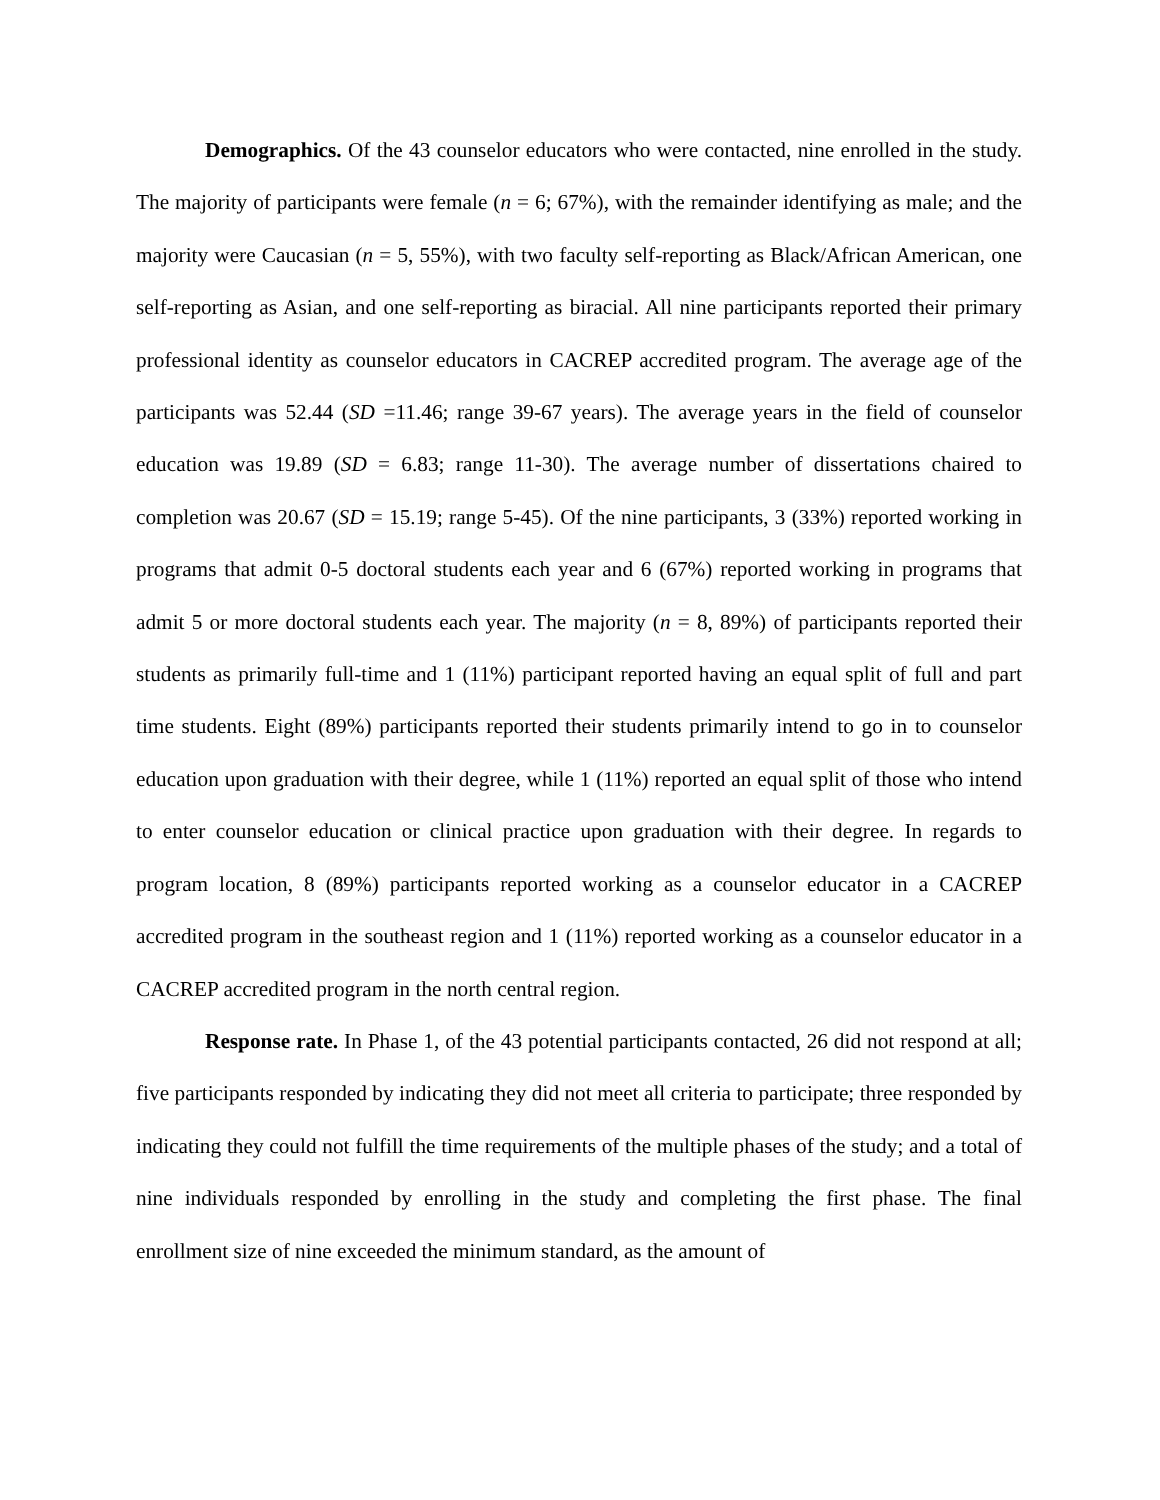Demographics. Of the 43 counselor educators who were contacted, nine enrolled in the study. The majority of participants were female (n = 6; 67%), with the remainder identifying as male; and the majority were Caucasian (n = 5, 55%), with two faculty self-reporting as Black/African American, one self-reporting as Asian, and one self-reporting as biracial. All nine participants reported their primary professional identity as counselor educators in CACREP accredited program. The average age of the participants was 52.44 (SD =11.46; range 39-67 years). The average years in the field of counselor education was 19.89 (SD = 6.83; range 11-30). The average number of dissertations chaired to completion was 20.67 (SD = 15.19; range 5-45). Of the nine participants, 3 (33%) reported working in programs that admit 0-5 doctoral students each year and 6 (67%) reported working in programs that admit 5 or more doctoral students each year. The majority (n = 8, 89%) of participants reported their students as primarily full-time and 1 (11%) participant reported having an equal split of full and part time students. Eight (89%) participants reported their students primarily intend to go in to counselor education upon graduation with their degree, while 1 (11%) reported an equal split of those who intend to enter counselor education or clinical practice upon graduation with their degree. In regards to program location, 8 (89%) participants reported working as a counselor educator in a CACREP accredited program in the southeast region and 1 (11%) reported working as a counselor educator in a CACREP accredited program in the north central region.
Response rate. In Phase 1, of the 43 potential participants contacted, 26 did not respond at all; five participants responded by indicating they did not meet all criteria to participate; three responded by indicating they could not fulfill the time requirements of the multiple phases of the study; and a total of nine individuals responded by enrolling in the study and completing the first phase. The final enrollment size of nine exceeded the minimum standard, as the amount of